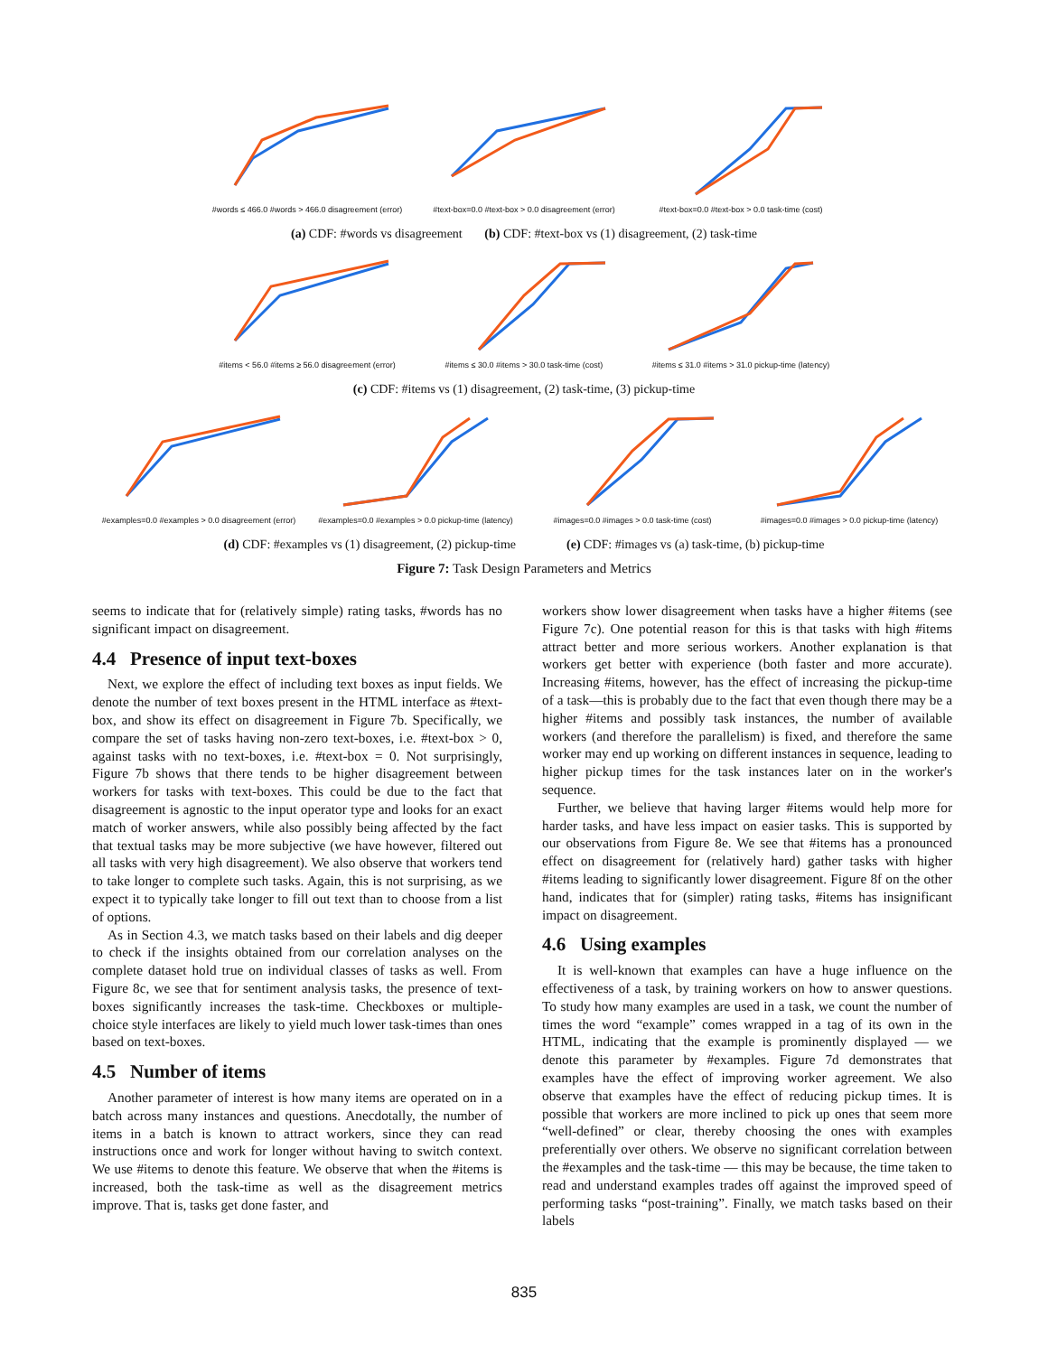#words ≤ 466.0 #words > 466.0 disagreement (error)
#text-box=0.0 #text-box > 0.0 disagreement (error)
#text-box=0.0 #text-box > 0.0 task-time (cost)
(a) CDF: #words vs disagreement (b) CDF: #text-box vs (1) disagreement, (2) task-time
#items < 56.0 #items ≥ 56.0 disagreement (error)
#items ≤ 30.0 #items > 30.0 task-time (cost)
#items ≤ 31.0 #items > 31.0 pickup-time (latency)
(c) CDF: #items vs (1) disagreement, (2) task-time, (3) pickup-time
#examples=0.0 #examples > 0.0 disagreement (error)
#examples=0.0 #examples > 0.0 pickup-time (latency)
#images=0.0 #images > 0.0 task-time (cost)
#images=0.0 #images > 0.0 pickup-time (latency)
(d) CDF: #examples vs (1) disagreement, (2) pickup-time (e) CDF: #images vs (a) task-time, (b) pickup-time
Figure 7: Task Design Parameters and Metrics
seems to indicate that for (relatively simple) rating tasks, #words has no significant impact on disagreement.
4.4 Presence of input text-boxes
Next, we explore the effect of including text boxes as input fields. We denote the number of text boxes present in the HTML interface as #text-box, and show its effect on disagreement in Figure 7b. Specifically, we compare the set of tasks having non-zero text-boxes, i.e. #text-box > 0, against tasks with no text-boxes, i.e. #text-box = 0. Not surprisingly, Figure 7b shows that there tends to be higher disagreement between workers for tasks with text-boxes. This could be due to the fact that disagreement is agnostic to the input operator type and looks for an exact match of worker answers, while also possibly being affected by the fact that textual tasks may be more subjective (we have however, filtered out all tasks with very high disagreement). We also observe that workers tend to take longer to complete such tasks. Again, this is not surprising, as we expect it to typically take longer to fill out text than to choose from a list of options.
As in Section 4.3, we match tasks based on their labels and dig deeper to check if the insights obtained from our correlation analyses on the complete dataset hold true on individual classes of tasks as well. From Figure 8c, we see that for sentiment analysis tasks, the presence of text-boxes significantly increases the task-time. Checkboxes or multiple-choice style interfaces are likely to yield much lower task-times than ones based on text-boxes.
4.5 Number of items
Another parameter of interest is how many items are operated on in a batch across many instances and questions. Anecdotally, the number of items in a batch is known to attract workers, since they can read instructions once and work for longer without having to switch context. We use #items to denote this feature. We observe that when the #items is increased, both the task-time as well as the disagreement metrics improve. That is, tasks get done faster, and
workers show lower disagreement when tasks have a higher #items (see Figure 7c). One potential reason for this is that tasks with high #items attract better and more serious workers. Another explanation is that workers get better with experience (both faster and more accurate). Increasing #items, however, has the effect of increasing the pickup-time of a task—this is probably due to the fact that even though there may be a higher #items and possibly task instances, the number of available workers (and therefore the parallelism) is fixed, and therefore the same worker may end up working on different instances in sequence, leading to higher pickup times for the task instances later on in the worker's sequence.
Further, we believe that having larger #items would help more for harder tasks, and have less impact on easier tasks. This is supported by our observations from Figure 8e. We see that #items has a pronounced effect on disagreement for (relatively hard) gather tasks with higher #items leading to significantly lower disagreement. Figure 8f on the other hand, indicates that for (simpler) rating tasks, #items has insignificant impact on disagreement.
4.6 Using examples
It is well-known that examples can have a huge influence on the effectiveness of a task, by training workers on how to answer questions. To study how many examples are used in a task, we count the number of times the word “example” comes wrapped in a tag of its own in the HTML, indicating that the example is prominently displayed — we denote this parameter by #examples. Figure 7d demonstrates that examples have the effect of improving worker agreement. We also observe that examples have the effect of reducing pickup times. It is possible that workers are more inclined to pick up ones that seem more “well-defined” or clear, thereby choosing the ones with examples preferentially over others. We observe no significant correlation between the #examples and the task-time — this may be because, the time taken to read and understand examples trades off against the improved speed of performing tasks “post-training”. Finally, we match tasks based on their labels
835